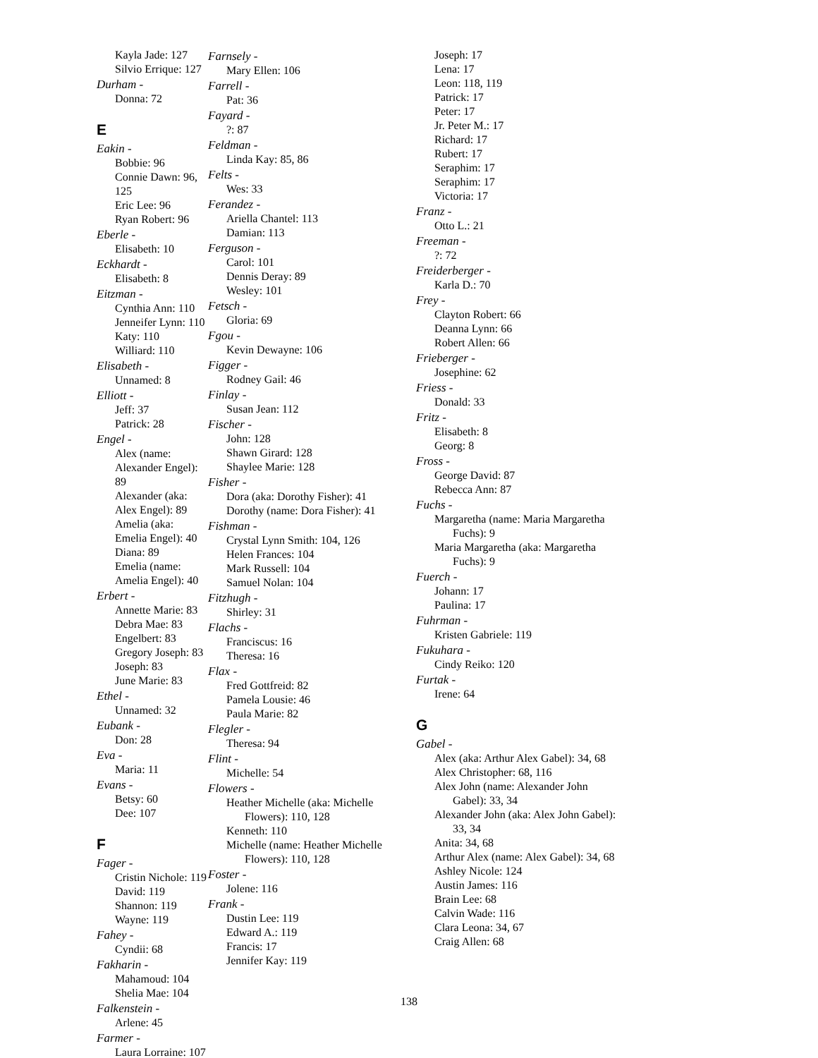Kayla Jade: 127
Silvio Errique: 127
Durham -
Donna: 72
E
Eakin -
Bobbie: 96
Connie Dawn: 96, 125
Eric Lee: 96
Ryan Robert: 96
Eberle -
Elisabeth: 10
Eckhardt -
Elisabeth: 8
Eitzman -
Cynthia Ann: 110
Jenneifer Lynn: 110
Katy: 110
Williard: 110
Elisabeth -
Unnamed: 8
Elliott -
Jeff: 37
Patrick: 28
Engel -
Alex (name: Alexander Engel): 89
Alexander (aka: Alex Engel): 89
Amelia (aka: Emelia Engel): 40
Diana: 89
Emelia (name: Amelia Engel): 40
Erbert -
Annette Marie: 83
Debra Mae: 83
Engelbert: 83
Gregory Joseph: 83
Joseph: 83
June Marie: 83
Ethel -
Unnamed: 32
Eubank -
Don: 28
Eva -
Maria: 11
Evans -
Betsy: 60
Dee: 107
F
Fager -
Cristin Nichole: 119
David: 119
Shannon: 119
Wayne: 119
Fahey -
Cyndii: 68
Fakharin -
Mahamoud: 104
Shelia Mae: 104
Falkenstein -
Arlene: 45
Farmer -
Laura Lorraine: 107
Farnsely -
Mary Ellen: 106
Farrell -
Pat: 36
Fayard -
?: 87
Feldman -
Linda Kay: 85, 86
Felts -
Wes: 33
Ferandez -
Ariella Chantel: 113
Damian: 113
Ferguson -
Carol: 101
Dennis Deray: 89
Wesley: 101
Fetsch -
Gloria: 69
Fgou -
Kevin Dewayne: 106
Figger -
Rodney Gail: 46
Finlay -
Susan Jean: 112
Fischer -
John: 128
Shawn Girard: 128
Shaylee Marie: 128
Fisher -
Dora (aka: Dorothy Fisher): 41
Dorothy (name: Dora Fisher): 41
Fishman -
Crystal Lynn Smith: 104, 126
Helen Frances: 104
Mark Russell: 104
Samuel Nolan: 104
Fitzhugh -
Shirley: 31
Flachs -
Franciscus: 16
Theresa: 16
Flax -
Fred Gottfreid: 82
Pamela Lousie: 46
Paula Marie: 82
Flegler -
Theresa: 94
Flint -
Michelle: 54
Flowers -
Heather Michelle (aka: Michelle Flowers): 110, 128
Kenneth: 110
Michelle (name: Heather Michelle Flowers): 110, 128
Foster -
Jolene: 116
Frank -
Dustin Lee: 119
Edward A.: 119
Francis: 17
Jennifer Kay: 119
Joseph: 17
Lena: 17
Leon: 118, 119
Patrick: 17
Peter: 17
Jr. Peter M.: 17
Richard: 17
Rubert: 17
Seraphim: 17
Seraphim: 17
Victoria: 17
Franz -
Otto L.: 21
Freeman -
?: 72
Freiderberger -
Karla D.: 70
Frey -
Clayton Robert: 66
Deanna Lynn: 66
Robert Allen: 66
Frieberger -
Josephine: 62
Friess -
Donald: 33
Fritz -
Elisabeth: 8
Georg: 8
Fross -
George David: 87
Rebecca Ann: 87
Fuchs -
Margaretha (name: Maria Margaretha Fuchs): 9
Maria Margaretha (aka: Margaretha Fuchs): 9
Fuerch -
Johann: 17
Paulina: 17
Fuhrman -
Kristen Gabriele: 119
Fukuhara -
Cindy Reiko: 120
Furtak -
Irene: 64
G
Gabel -
Alex (aka: Arthur Alex Gabel): 34, 68
Alex Christopher: 68, 116
Alex John (name: Alexander John Gabel): 33, 34
Alexander John (aka: Alex John Gabel): 33, 34
Anita: 34, 68
Arthur Alex (name: Alex Gabel): 34, 68
Ashley Nicole: 124
Austin James: 116
Brain Lee: 68
Calvin Wade: 116
Clara Leona: 34, 67
Craig Allen: 68
138